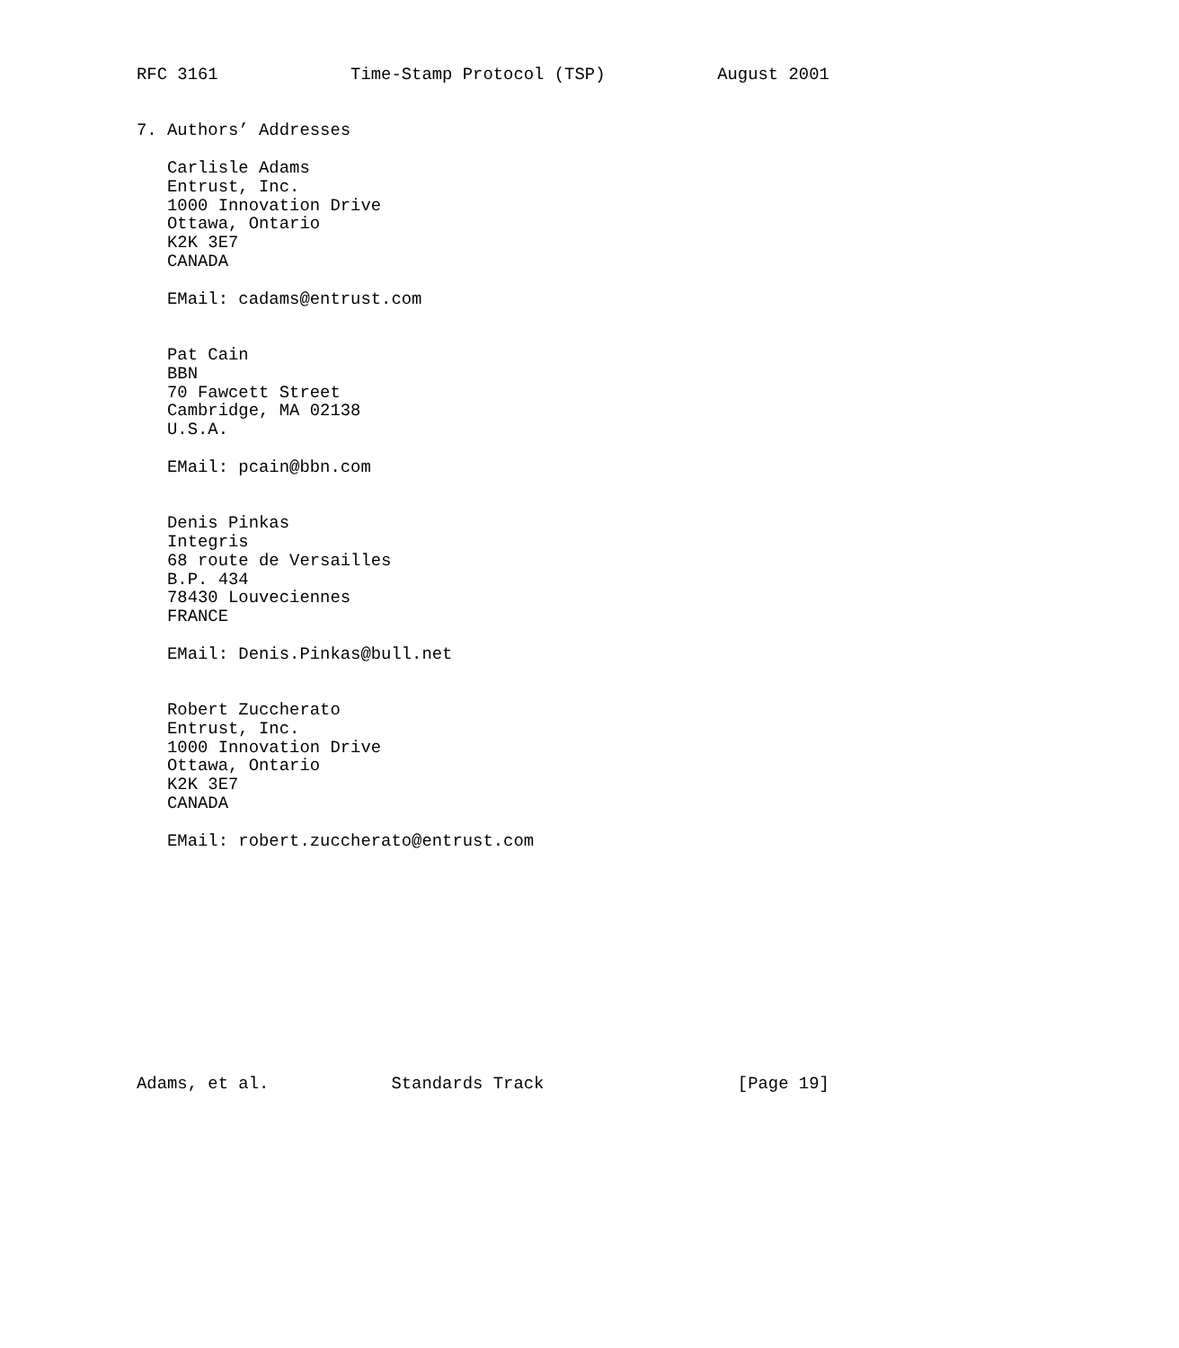RFC 3161             Time-Stamp Protocol (TSP)           August 2001


7. Authors’ Addresses

   Carlisle Adams
   Entrust, Inc.
   1000 Innovation Drive
   Ottawa, Ontario
   K2K 3E7
   CANADA

   EMail: cadams@entrust.com


   Pat Cain
   BBN
   70 Fawcett Street
   Cambridge, MA 02138
   U.S.A.

   EMail: pcain@bbn.com


   Denis Pinkas
   Integris
   68 route de Versailles
   B.P. 434
   78430 Louveciennes
   FRANCE

   EMail: Denis.Pinkas@bull.net


   Robert Zuccherato
   Entrust, Inc.
   1000 Innovation Drive
   Ottawa, Ontario
   K2K 3E7
   CANADA

   EMail: robert.zuccherato@entrust.com












Adams, et al.            Standards Track                   [Page 19]